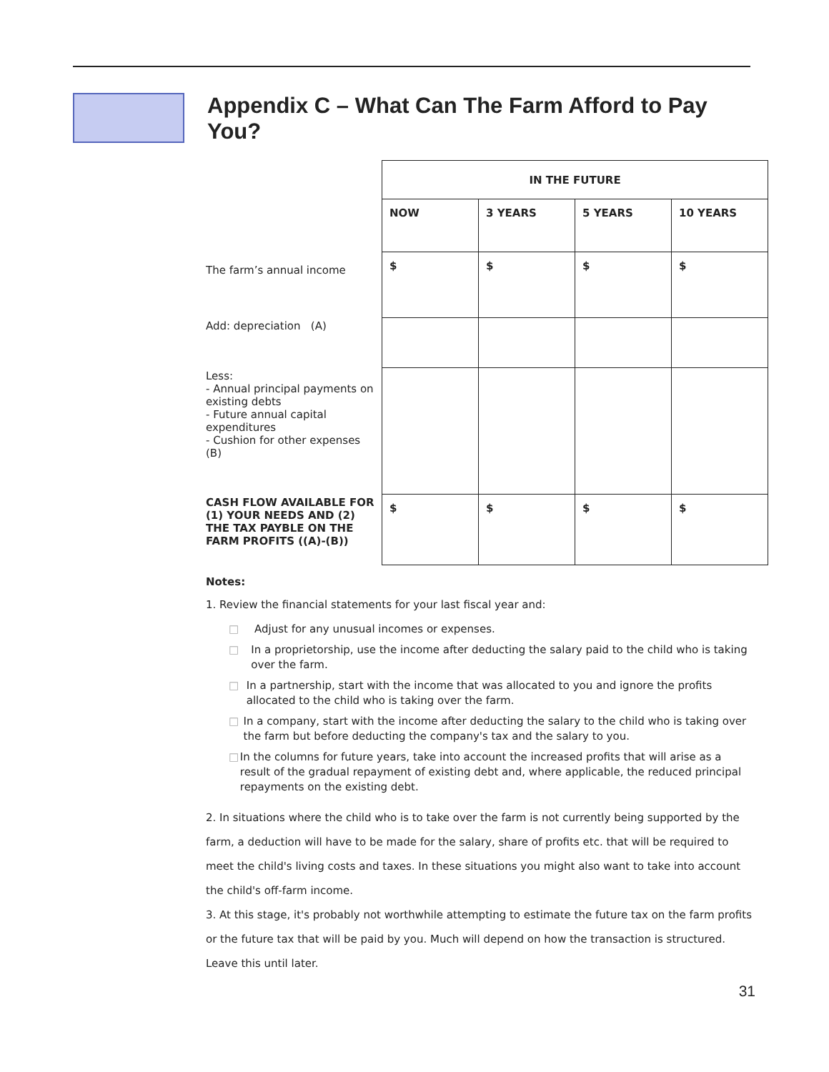Appendix C – What Can The Farm Afford to Pay You?
| | IN THE FUTURE | | | |
| | NOW | 3 YEARS | 5 YEARS | 10 YEARS |
| The farm’s annual income | $ | $ | $ | $ |
| Add: depreciation (A) | | | | |
| Less: - Annual principal payments on existing debts - Future annual capital expenditures - Cushion for other expenses (B) | | | | |
| CASH FLOW AVAILABLE FOR (1) YOUR NEEDS AND (2) THE TAX PAYBLE ON THE FARM PROFITS ((A)-(B)) | $ | $ | $ | $ |
Notes:
1. Review the financial statements for your last fiscal year and:
□ Adjust for any unusual incomes or expenses.
□ In a proprietorship, use the income after deducting the salary paid to the child who is taking over the farm.
□ In a partnership, start with the income that was allocated to you and ignore the profits allocated to the child who is taking over the farm.
□ In a company, start with the income after deducting the salary to the child who is taking over the farm but before deducting the company's tax and the salary to you.
□ In the columns for future years, take into account the increased profits that will arise as a result of the gradual repayment of existing debt and, where applicable, the reduced principal repayments on the existing debt.
2. In situations where the child who is to take over the farm is not currently being supported by the farm, a deduction will have to be made for the salary, share of profits etc. that will be required to meet the child's living costs and taxes. In these situations you might also want to take into account the child's off-farm income.
3. At this stage, it's probably not worthwhile attempting to estimate the future tax on the farm profits or the future tax that will be paid by you. Much will depend on how the transaction is structured. Leave this until later.
31